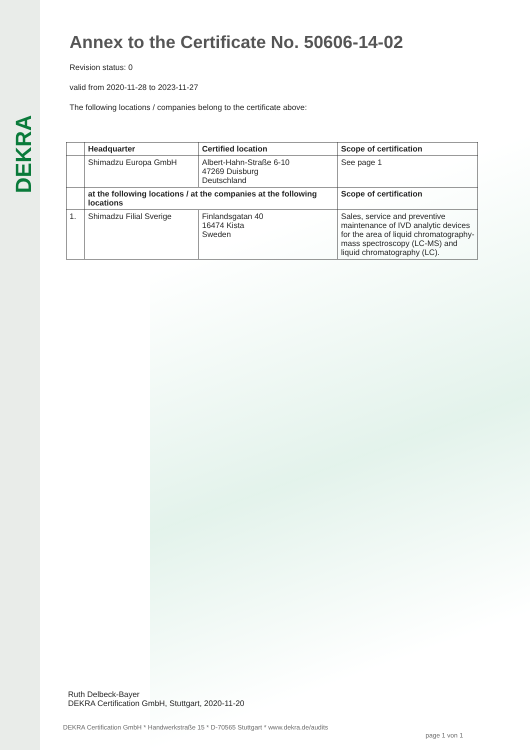DEKRA
Annex to the Certificate No. 50606-14-02
Revision status: 0
valid from 2020-11-28 to 2023-11-27
The following locations / companies belong to the certificate above:
| | Headquarter | Certified location | Scope of certification |
| --- | --- | --- | --- |
| | Shimadzu Europa GmbH | Albert-Hahn-Straße 6-10 47269 Duisburg Deutschland | See page 1 |
| | at the following locations / at the companies at the following locations | | Scope of certification |
| 1. | Shimadzu Filial Sverige | Finlandsgatan 40 16474 Kista Sweden | Sales, service and preventive maintenance of IVD analytic devices for the area of liquid chromatography-mass spectroscopy (LC-MS) and liquid chromatography (LC). |
Ruth Delbeck-Bayer
DEKRA Certification GmbH, Stuttgart, 2020-11-20
DEKRA Certification GmbH * Handwerkstraße 15 * D-70565 Stuttgart * www.dekra.de/audits
page 1 von 1